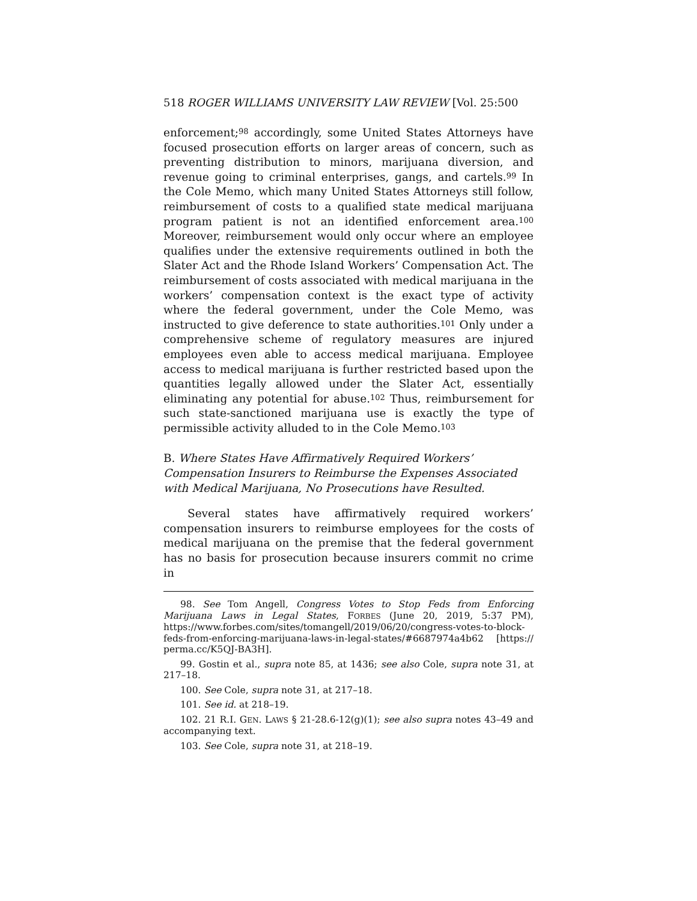518 ROGER WILLIAMS UNIVERSITY LAW REVIEW [Vol. 25:500
enforcement;<sup>98</sup> accordingly, some United States Attorneys have focused prosecution efforts on larger areas of concern, such as preventing distribution to minors, marijuana diversion, and revenue going to criminal enterprises, gangs, and cartels.<sup>99</sup> In the Cole Memo, which many United States Attorneys still follow, reimbursement of costs to a qualified state medical marijuana program patient is not an identified enforcement area.<sup>100</sup> Moreover, reimbursement would only occur where an employee qualifies under the extensive requirements outlined in both the Slater Act and the Rhode Island Workers’ Compensation Act. The reimbursement of costs associated with medical marijuana in the workers’ compensation context is the exact type of activity where the federal government, under the Cole Memo, was instructed to give deference to state authorities.<sup>101</sup> Only under a comprehensive scheme of regulatory measures are injured employees even able to access medical marijuana. Employee access to medical marijuana is further restricted based upon the quantities legally allowed under the Slater Act, essentially eliminating any potential for abuse.<sup>102</sup> Thus, reimbursement for such state-sanctioned marijuana use is exactly the type of permissible activity alluded to in the Cole Memo.<sup>103</sup>
B. Where States Have Affirmatively Required Workers’ Compensation Insurers to Reimburse the Expenses Associated with Medical Marijuana, No Prosecutions have Resulted.
Several states have affirmatively required workers’ compensation insurers to reimburse employees for the costs of medical marijuana on the premise that the federal government has no basis for prosecution because insurers commit no crime in
98. See Tom Angell, Congress Votes to Stop Feds from Enforcing Marijuana Laws in Legal States, F ORBES (June 20, 2019, 5:37 PM), https://www.forbes.com/sites/tomangell/2019/06/20/congress-votes-to-block-feds-from-enforcing-marijuana-laws-in-legal-states/#6687974a4b62 [https:// perma.cc/K5QJ-BA3H].
99. Gostin et al., supra note 85, at 1436; see also Cole, supra note 31, at 217–18.
100. See Cole, supra note 31, at 217–18.
101. See id. at 218–19.
102. 21 R.I. G EN. L AWS § 21-28.6-12(g)(1); see also supra notes 43–49 and accompanying text.
103. See Cole, supra note 31, at 218–19.